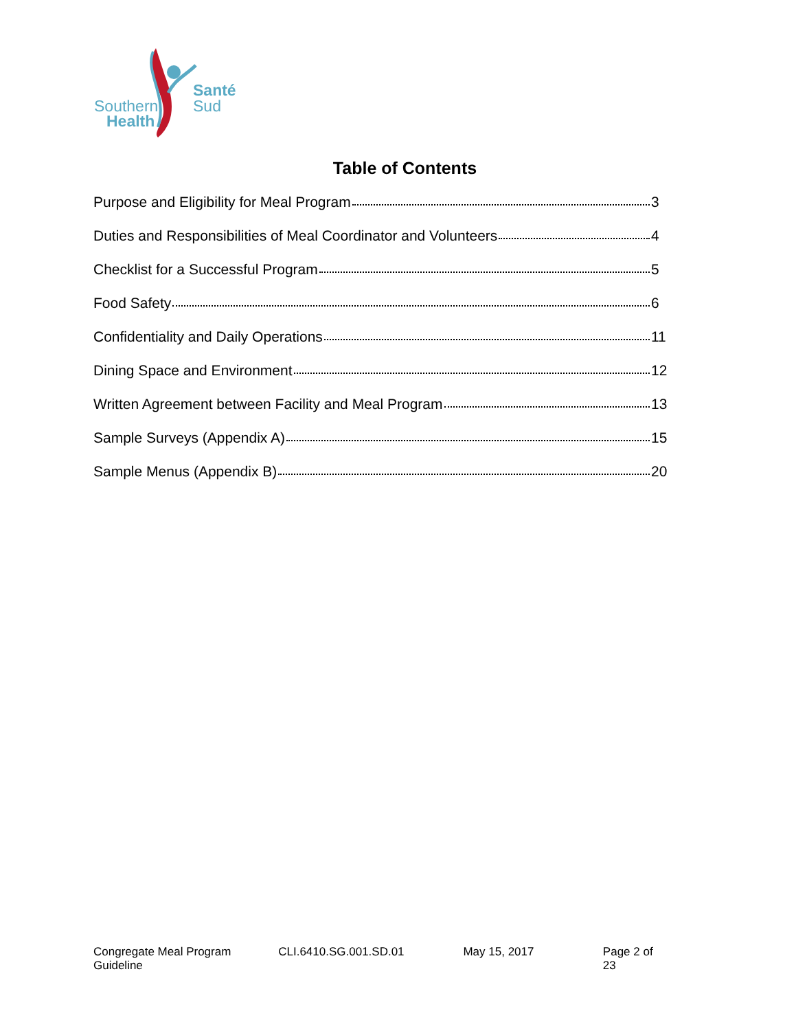Southern
Health
Santé
Sud
Table of Contents
Purpose and Eligibility for Meal Program 3
Duties and Responsibilities of Meal Coordinator and Volunteers 4
Checklist for a Successful Program 5
Food Safety 6
Confidentiality and Daily Operations 11
Dining Space and Environment 12
Written Agreement between Facility and Meal Program 13
Sample Surveys (Appendix A) 15
Sample Menus (Appendix B) 20
Congregate Meal Program Guideline CLI.6410.SG.001.SD.01 May 15, 2017 Page 2 of 23